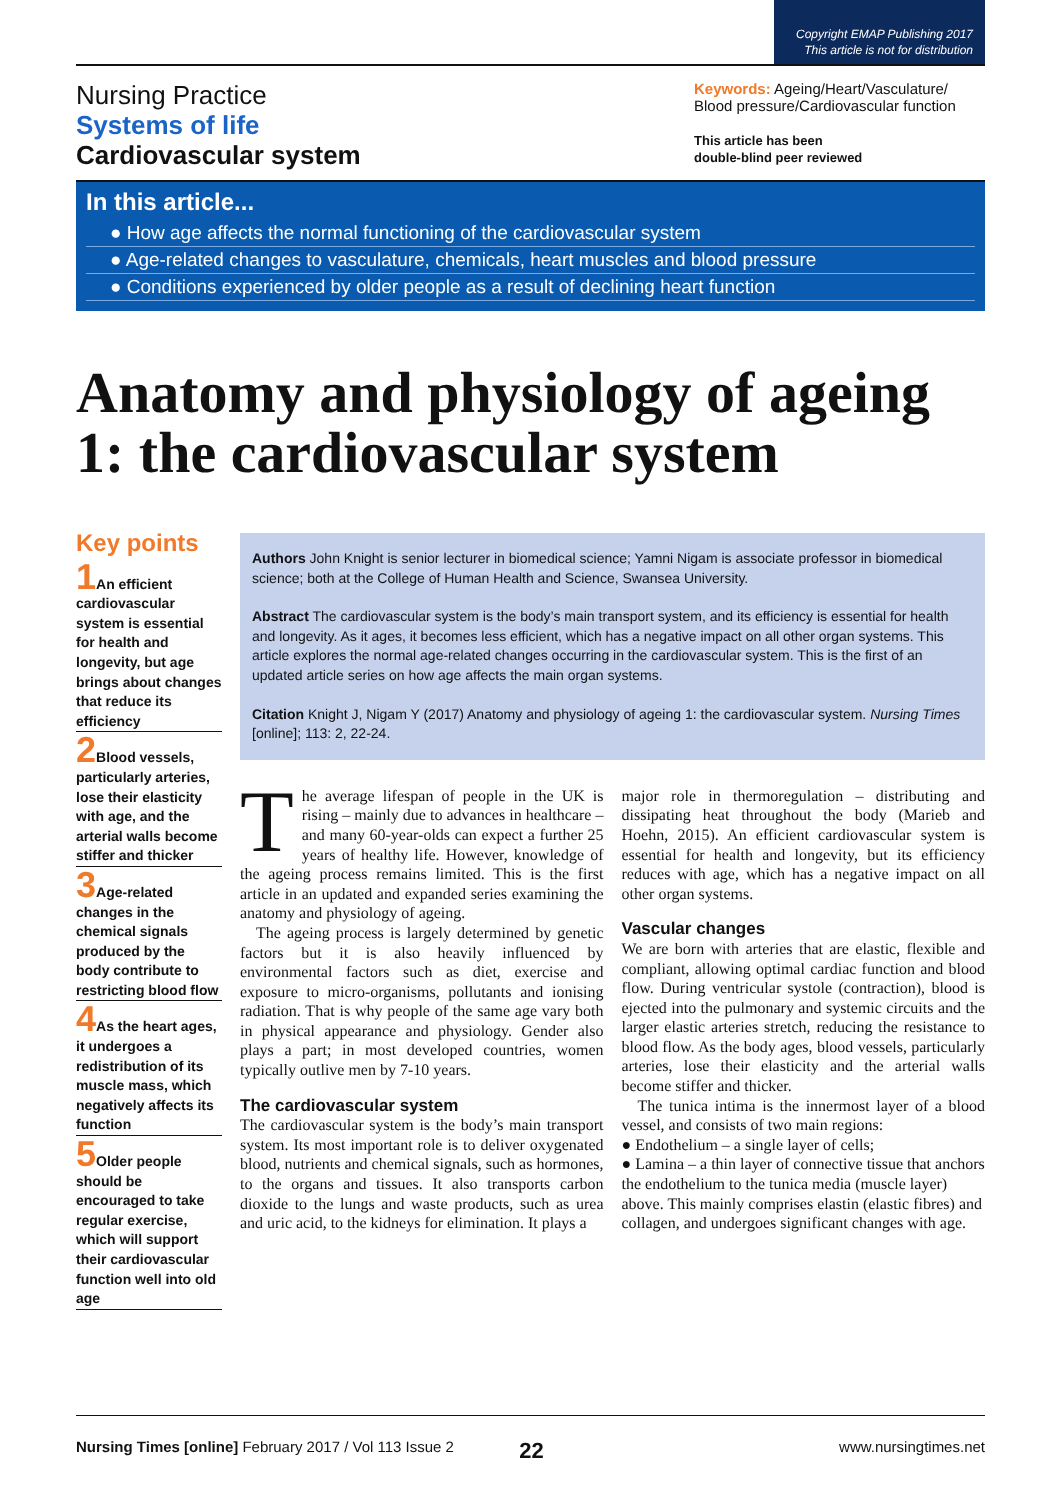Copyright EMAP Publishing 2017
This article is not for distribution
Nursing Practice
Systems of life
Cardiovascular system
Keywords: Ageing/Heart/Vasculature/ Blood pressure/Cardiovascular function
This article has been
double-blind peer reviewed
In this article...
● How age affects the normal functioning of the cardiovascular system
● Age-related changes to vasculature, chemicals, heart muscles and blood pressure
● Conditions experienced by older people as a result of declining heart function
Anatomy and physiology of ageing 1: the cardiovascular system
Key points
1 An efficient cardiovascular system is essential for health and longevity, but age brings about changes that reduce its efficiency
2 Blood vessels, particularly arteries, lose their elasticity with age, and the arterial walls become stiffer and thicker
3 Age-related changes in the chemical signals produced by the body contribute to restricting blood flow
4 As the heart ages, it undergoes a redistribution of its muscle mass, which negatively affects its function
5 Older people should be encouraged to take regular exercise, which will support their cardiovascular function well into old age
Authors John Knight is senior lecturer in biomedical science; Yamni Nigam is associate professor in biomedical science; both at the College of Human Health and Science, Swansea University.
Abstract The cardiovascular system is the body’s main transport system, and its efficiency is essential for health and longevity. As it ages, it becomes less efficient, which has a negative impact on all other organ systems. This article explores the normal age-related changes occurring in the cardiovascular system. This is the first of an updated article series on how age affects the main organ systems.
Citation Knight J, Nigam Y (2017) Anatomy and physiology of ageing 1: the cardiovascular system. Nursing Times [online]; 113: 2, 22-24.
The average lifespan of people in the UK is rising – mainly due to advances in healthcare – and many 60-year-olds can expect a further 25 years of healthy life. However, knowledge of the ageing process remains limited. This is the first article in an updated and expanded series examining the anatomy and physiology of ageing.
The ageing process is largely determined by genetic factors but it is also heavily influenced by environmental factors such as diet, exercise and exposure to micro-organisms, pollutants and ionising radiation. That is why people of the same age vary both in physical appearance and physiology. Gender also plays a part; in most developed countries, women typically outlive men by 7-10 years.
The cardiovascular system
The cardiovascular system is the body’s main transport system. Its most important role is to deliver oxygenated blood, nutrients and chemical signals, such as hormones, to the organs and tissues. It also transports carbon dioxide to the lungs and waste products, such as urea and uric acid, to the kidneys for elimination. It plays a
major role in thermoregulation – distributing and dissipating heat throughout the body (Marieb and Hoehn, 2015). An efficient cardiovascular system is essential for health and longevity, but its efficiency reduces with age, which has a negative impact on all other organ systems.
Vascular changes
We are born with arteries that are elastic, flexible and compliant, allowing optimal cardiac function and blood flow. During ventricular systole (contraction), blood is ejected into the pulmonary and systemic circuits and the larger elastic arteries stretch, reducing the resistance to blood flow. As the body ages, blood vessels, particularly arteries, lose their elasticity and the arterial walls become stiffer and thicker.
The tunica intima is the innermost layer of a blood vessel, and consists of two main regions:
● Endothelium – a single layer of cells;
● Lamina – a thin layer of connective tissue that anchors the endothelium to the tunica media (muscle layer) above. This mainly comprises elastin (elastic fibres) and collagen, and undergoes significant changes with age.
Nursing Times [online] February 2017 / Vol 113 Issue 2 22 www.nursingtimes.net